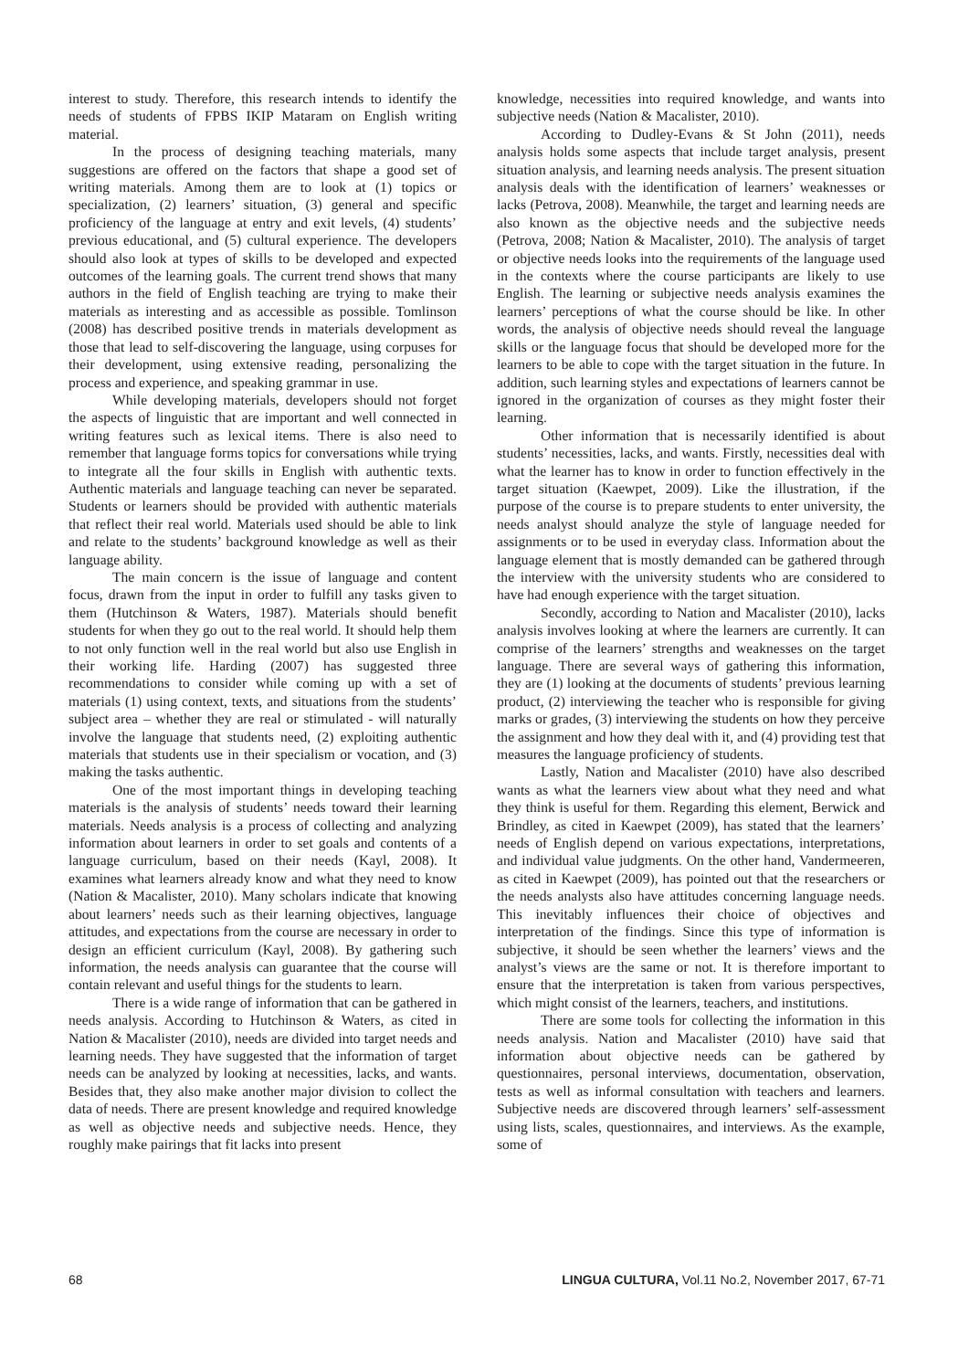interest to study. Therefore, this research intends to identify the needs of students of FPBS IKIP Mataram on English writing material.
In the process of designing teaching materials, many suggestions are offered on the factors that shape a good set of writing materials. Among them are to look at (1) topics or specialization, (2) learners’ situation, (3) general and specific proficiency of the language at entry and exit levels, (4) students’ previous educational, and (5) cultural experience. The developers should also look at types of skills to be developed and expected outcomes of the learning goals. The current trend shows that many authors in the field of English teaching are trying to make their materials as interesting and as accessible as possible. Tomlinson (2008) has described positive trends in materials development as those that lead to self-discovering the language, using corpuses for their development, using extensive reading, personalizing the process and experience, and speaking grammar in use.
While developing materials, developers should not forget the aspects of linguistic that are important and well connected in writing features such as lexical items. There is also need to remember that language forms topics for conversations while trying to integrate all the four skills in English with authentic texts. Authentic materials and language teaching can never be separated. Students or learners should be provided with authentic materials that reflect their real world. Materials used should be able to link and relate to the students’ background knowledge as well as their language ability.
The main concern is the issue of language and content focus, drawn from the input in order to fulfill any tasks given to them (Hutchinson & Waters, 1987). Materials should benefit students for when they go out to the real world. It should help them to not only function well in the real world but also use English in their working life. Harding (2007) has suggested three recommendations to consider while coming up with a set of materials (1) using context, texts, and situations from the students’ subject area – whether they are real or stimulated - will naturally involve the language that students need, (2) exploiting authentic materials that students use in their specialism or vocation, and (3) making the tasks authentic.
One of the most important things in developing teaching materials is the analysis of students’ needs toward their learning materials. Needs analysis is a process of collecting and analyzing information about learners in order to set goals and contents of a language curriculum, based on their needs (Kayl, 2008). It examines what learners already know and what they need to know (Nation & Macalister, 2010). Many scholars indicate that knowing about learners’ needs such as their learning objectives, language attitudes, and expectations from the course are necessary in order to design an efficient curriculum (Kayl, 2008). By gathering such information, the needs analysis can guarantee that the course will contain relevant and useful things for the students to learn.
There is a wide range of information that can be gathered in needs analysis. According to Hutchinson & Waters, as cited in Nation & Macalister (2010), needs are divided into target needs and learning needs. They have suggested that the information of target needs can be analyzed by looking at necessities, lacks, and wants. Besides that, they also make another major division to collect the data of needs. There are present knowledge and required knowledge as well as objective needs and subjective needs. Hence, they roughly make pairings that fit lacks into present
knowledge, necessities into required knowledge, and wants into subjective needs (Nation & Macalister, 2010).
According to Dudley-Evans & St John (2011), needs analysis holds some aspects that include target analysis, present situation analysis, and learning needs analysis. The present situation analysis deals with the identification of learners’ weaknesses or lacks (Petrova, 2008). Meanwhile, the target and learning needs are also known as the objective needs and the subjective needs (Petrova, 2008; Nation & Macalister, 2010). The analysis of target or objective needs looks into the requirements of the language used in the contexts where the course participants are likely to use English. The learning or subjective needs analysis examines the learners’ perceptions of what the course should be like. In other words, the analysis of objective needs should reveal the language skills or the language focus that should be developed more for the learners to be able to cope with the target situation in the future. In addition, such learning styles and expectations of learners cannot be ignored in the organization of courses as they might foster their learning.
Other information that is necessarily identified is about students’ necessities, lacks, and wants. Firstly, necessities deal with what the learner has to know in order to function effectively in the target situation (Kaewpet, 2009). Like the illustration, if the purpose of the course is to prepare students to enter university, the needs analyst should analyze the style of language needed for assignments or to be used in everyday class. Information about the language element that is mostly demanded can be gathered through the interview with the university students who are considered to have had enough experience with the target situation.
Secondly, according to Nation and Macalister (2010), lacks analysis involves looking at where the learners are currently. It can comprise of the learners’ strengths and weaknesses on the target language. There are several ways of gathering this information, they are (1) looking at the documents of students’ previous learning product, (2) interviewing the teacher who is responsible for giving marks or grades, (3) interviewing the students on how they perceive the assignment and how they deal with it, and (4) providing test that measures the language proficiency of students.
Lastly, Nation and Macalister (2010) have also described wants as what the learners view about what they need and what they think is useful for them. Regarding this element, Berwick and Brindley, as cited in Kaewpet (2009), has stated that the learners’ needs of English depend on various expectations, interpretations, and individual value judgments. On the other hand, Vandermeeren, as cited in Kaewpet (2009), has pointed out that the researchers or the needs analysts also have attitudes concerning language needs. This inevitably influences their choice of objectives and interpretation of the findings. Since this type of information is subjective, it should be seen whether the learners’ views and the analyst’s views are the same or not. It is therefore important to ensure that the interpretation is taken from various perspectives, which might consist of the learners, teachers, and institutions.
There are some tools for collecting the information in this needs analysis. Nation and Macalister (2010) have said that information about objective needs can be gathered by questionnaires, personal interviews, documentation, observation, tests as well as informal consultation with teachers and learners. Subjective needs are discovered through learners’ self-assessment using lists, scales, questionnaires, and interviews. As the example, some of
68 LINGUA CULTURA, Vol.11 No.2, November 2017, 67-71